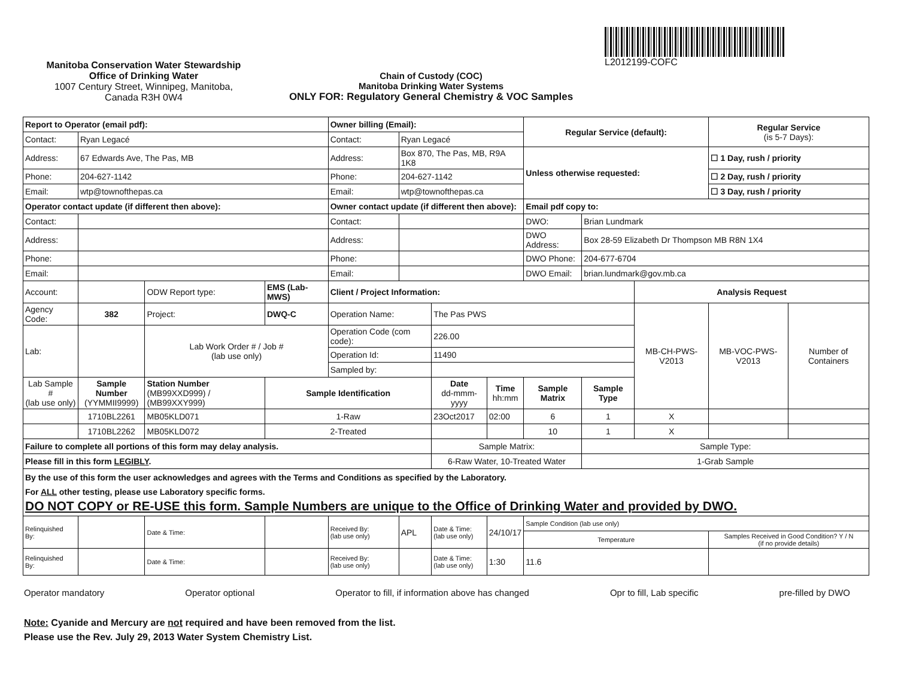Manitoba Conservation Water Stewardship
Office of Drinking Water
1007 Century Street, Winnipeg, Manitoba,
Canada R3H 0W4
Chain of Custody (COC)
Manitoba Drinking Water Systems
ONLY FOR: Regulatory General Chemistry & VOC Samples
L2012199-COFC
| Report to Operator (email pdf): | | | | Owner billing (Email): | | | | Regular Service (default): | | | Regular Service (is 5-7 Days): | |
| Contact: | Ryan Legacé | | | Contact: | Ryan Legacé | | | | | | | |
| Address: | 67 Edwards Ave, The Pas, MB | | | Address: | Box 870, The Pas, MB, R9A 1K8 | | | Unless otherwise requested: | | | ☐ 1 Day, rush / priority | |
| Phone: | 204-627-1142 | | | Phone: | 204-627-1142 | | | | | | ☐ 2 Day, rush / priority | |
| Email: | wtp@townofthepas.ca | | | Email: | wtp@townofthepas.ca | | | | | | ☐ 3 Day, rush / priority | |
| Operator contact update (if different then above): | | | | Owner contact update (if different then above): | | | | Email pdf copy to: | | | | |
| Contact: | | | | Contact: | | | | DWO: | Brian Lundmark | | | |
| Address: | | | | Address: | | | | DWO Address: | Box 28-59 Elizabeth Dr Thompson MB R8N 1X4 | | | |
| Phone: | | | | Phone: | | | | DWO Phone: | 204-677-6704 | | | |
| Email: | | | | Email: | | | | DWO Email: | brian.lundmark@gov.mb.ca | | | |
| Account: | | ODW Report type: | EMS (Lab-MWS) | Client / Project Information: | | | | | | Analysis Request | | |
| Agency Code: | 382 | Project: | DWQ-C | Operation Name: | | The Pas PWS | | | | MB-CH-PWS-V2013 | MB-VOC-PWS-V2013 | Number of Containers |
| Lab: | | Lab Work Order # / Job # (lab use only) | | Operation Code (com code): | | 226.00 | | | | | | |
| | | | | Operation Id: | | 11490 | | | | | | |
| | | | | Sampled by: | | | | | | | | |
| Lab Sample # (lab use only) | Sample Number (YYMMII9999) | Station Number (MB99XXD999) / (MB99XXY999) | Sample Identification | | | Date dd-mmm-yyyy | Time hh:mm | Sample Matrix | Sample Type | | | |
| | 1710BL2261 | MB05KLD071 | 1-Raw | | | 23Oct2017 | 02:00 | 6 | 1 | X | | |
| | 1710BL2262 | MB05KLD072 | 2-Treated | | | | | 10 | 1 | X | | |
| Failure to complete all portions of this form may delay analysis. | | | | | | Sample Matrix: | | | Sample Type: | | | |
| Please fill in this form LEGIBLY . | | | | | | 6-Raw Water, 10-Treated Water | | | 1-Grab Sample | | | |
| By the use of this form the user acknowledges and agrees with the Terms and Conditions as specified by the Laboratory. For ALL other testing, please use Laboratory specific forms. DO NOT COPY or RE-USE this form. Sample Numbers are unique to the Office of Drinking Water and provided by DWO. | | | | | | | | | | | | |
| Relinquished By: | | Date & Time: | | Received By: (lab use only) | APL | Date & Time: (lab use only) | 24/10/17 | Sample Condition (lab use only) | | | | |
| | | | | | | | | Temperature | | | Samples Received in Good Condition? Y / N (if no provide details) | |
| Relinquished By: | | Date & Time: | | Received By: (lab use only) | | Date & Time: (lab use only) | 1:30 | 11.6 | | | | |
Operator mandatory Operator optional Operator to fill, if information above has changed Opr to fill, Lab specific pre-filled by DWO
Note: Cyanide and Mercury are not required and have been removed from the list.
Please use the Rev. July 29, 2013 Water System Chemistry List.